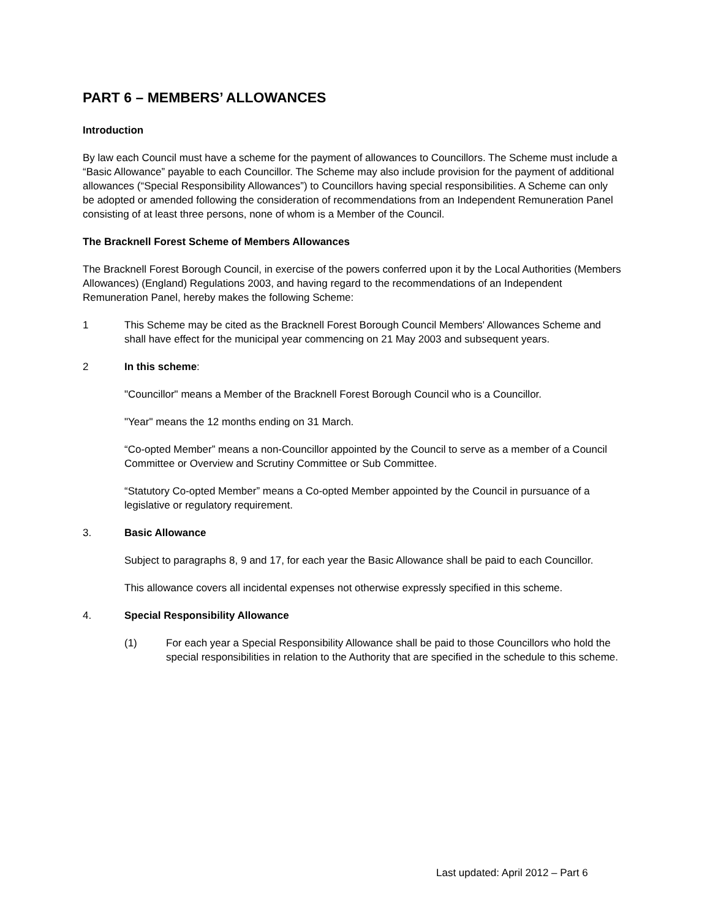PART 6 – MEMBERS’ ALLOWANCES
Introduction
By law each Council must have a scheme for the payment of allowances to Councillors. The Scheme must include a “Basic Allowance” payable to each Councillor. The Scheme may also include provision for the payment of additional allowances (“Special Responsibility Allowances”) to Councillors having special responsibilities. A Scheme can only be adopted or amended following the consideration of recommendations from an Independent Remuneration Panel consisting of at least three persons, none of whom is a Member of the Council.
The Bracknell Forest Scheme of Members Allowances
The Bracknell Forest Borough Council, in exercise of the powers conferred upon it by the Local Authorities (Members Allowances) (England) Regulations 2003, and having regard to the recommendations of an Independent Remuneration Panel, hereby makes the following Scheme:
1 This Scheme may be cited as the Bracknell Forest Borough Council Members' Allowances Scheme and shall have effect for the municipal year commencing on 21 May 2003 and subsequent years.
2 In this scheme:
"Councillor" means a Member of the Bracknell Forest Borough Council who is a Councillor.
"Year" means the 12 months ending on 31 March.
“Co-opted Member” means a non-Councillor appointed by the Council to serve as a member of a Council Committee or Overview and Scrutiny Committee or Sub Committee.
“Statutory Co-opted Member” means a Co-opted Member appointed by the Council in pursuance of a legislative or regulatory requirement.
3. Basic Allowance
Subject to paragraphs 8, 9 and 17, for each year the Basic Allowance shall be paid to each Councillor.
This allowance covers all incidental expenses not otherwise expressly specified in this scheme.
4. Special Responsibility Allowance
(1) For each year a Special Responsibility Allowance shall be paid to those Councillors who hold the special responsibilities in relation to the Authority that are specified in the schedule to this scheme.
Last updated: April 2012 – Part 6